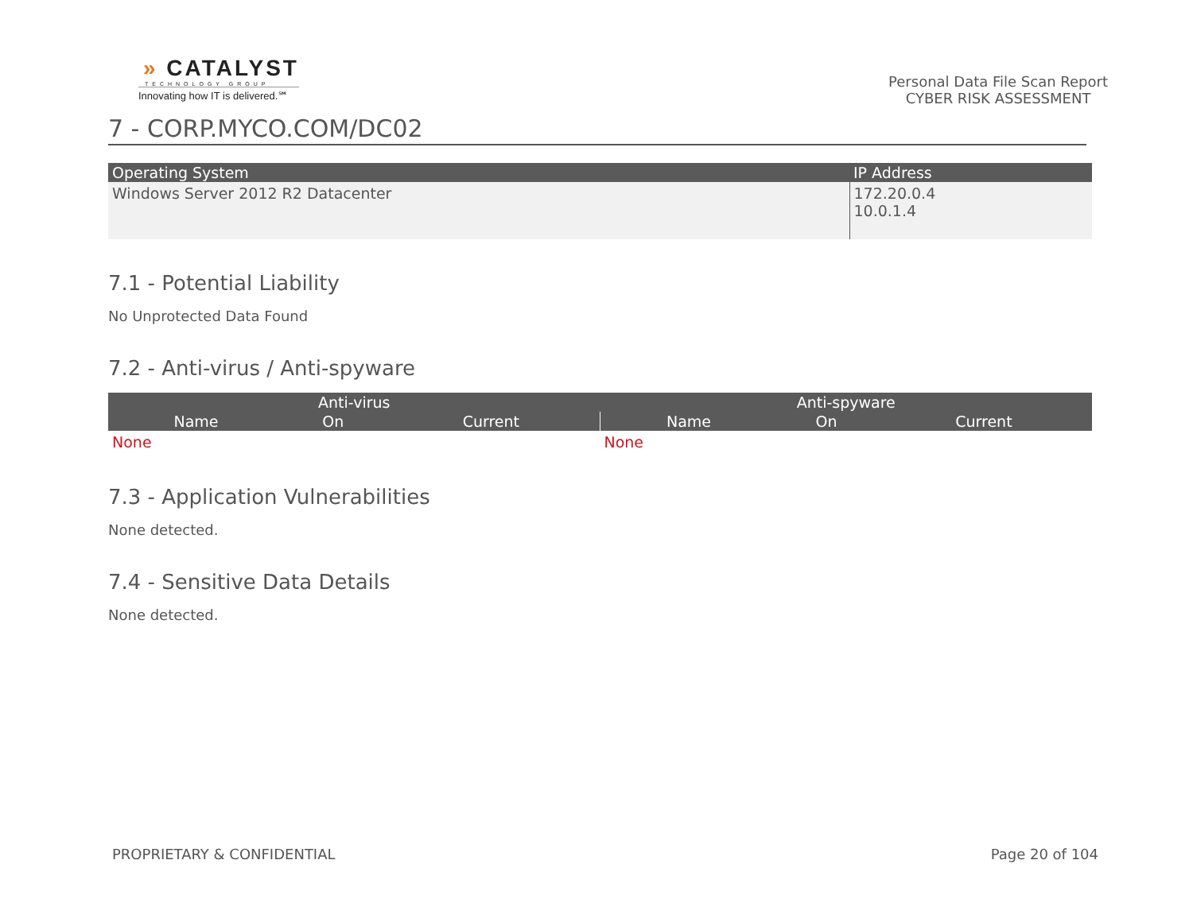» CATALYST
TECHNOLOGY GROUP
Innovating how IT is delivered.℠
Personal Data File Scan Report
CYBER RISK ASSESSMENT
7 - CORP.MYCO.COM/DC02
| Operating System | IP Address |
| --- | --- |
| Windows Server 2012 R2 Datacenter | 172.20.0.4 10.0.1.4 |
7.1 - Potential Liability
No Unprotected Data Found
7.2 - Anti-virus / Anti-spyware
| Anti-virus | | | Anti-spyware | | |
| --- | --- | --- | --- | --- | --- |
| Name | On | Current | Name | On | Current |
| None | | | None | | |
7.3 - Application Vulnerabilities
None detected.
7.4 - Sensitive Data Details
None detected.
PROPRIETARY & CONFIDENTIAL Page 20 of 104